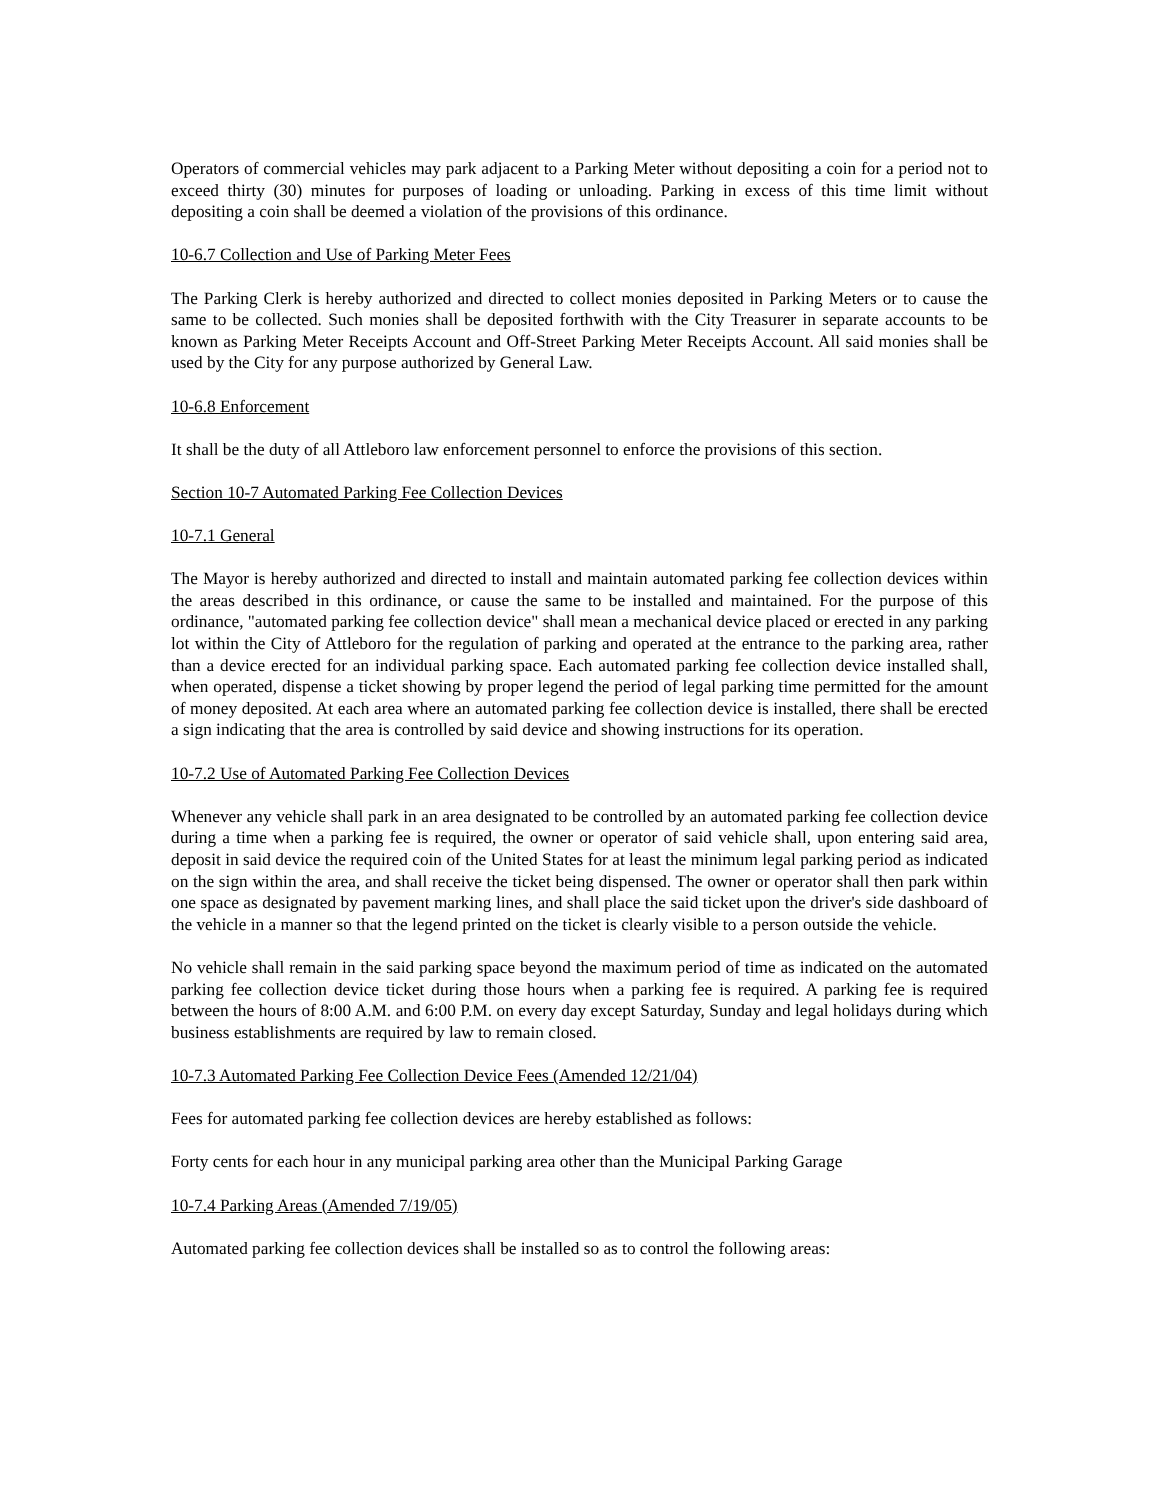Operators of commercial vehicles may park adjacent to a Parking Meter without depositing a coin for a period not to exceed thirty (30) minutes for purposes of loading or unloading. Parking in excess of this time limit without depositing a coin shall be deemed a violation of the provisions of this ordinance.
10-6.7 Collection and Use of Parking Meter Fees
The Parking Clerk is hereby authorized and directed to collect monies deposited in Parking Meters or to cause the same to be collected. Such monies shall be deposited forthwith with the City Treasurer in separate accounts to be known as Parking Meter Receipts Account and Off-Street Parking Meter Receipts Account. All said monies shall be used by the City for any purpose authorized by General Law.
10-6.8 Enforcement
It shall be the duty of all Attleboro law enforcement personnel to enforce the provisions of this section.
Section 10-7 Automated Parking Fee Collection Devices
10-7.1 General
The Mayor is hereby authorized and directed to install and maintain automated parking fee collection devices within the areas described in this ordinance, or cause the same to be installed and maintained. For the purpose of this ordinance, "automated parking fee collection device" shall mean a mechanical device placed or erected in any parking lot within the City of Attleboro for the regulation of parking and operated at the entrance to the parking area, rather than a device erected for an individual parking space. Each automated parking fee collection device installed shall, when operated, dispense a ticket showing by proper legend the period of legal parking time permitted for the amount of money deposited. At each area where an automated parking fee collection device is installed, there shall be erected a sign indicating that the area is controlled by said device and showing instructions for its operation.
10-7.2 Use of Automated Parking Fee Collection Devices
Whenever any vehicle shall park in an area designated to be controlled by an automated parking fee collection device during a time when a parking fee is required, the owner or operator of said vehicle shall, upon entering said area, deposit in said device the required coin of the United States for at least the minimum legal parking period as indicated on the sign within the area, and shall receive the ticket being dispensed. The owner or operator shall then park within one space as designated by pavement marking lines, and shall place the said ticket upon the driver's side dashboard of the vehicle in a manner so that the legend printed on the ticket is clearly visible to a person outside the vehicle.
No vehicle shall remain in the said parking space beyond the maximum period of time as indicated on the automated parking fee collection device ticket during those hours when a parking fee is required. A parking fee is required between the hours of 8:00 A.M. and 6:00 P.M. on every day except Saturday, Sunday and legal holidays during which business establishments are required by law to remain closed.
10-7.3 Automated Parking Fee Collection Device Fees (Amended 12/21/04)
Fees for automated parking fee collection devices are hereby established as follows:
Forty cents for each hour in any municipal parking area other than the Municipal Parking Garage
10-7.4 Parking Areas (Amended 7/19/05)
Automated parking fee collection devices shall be installed so as to control the following areas: